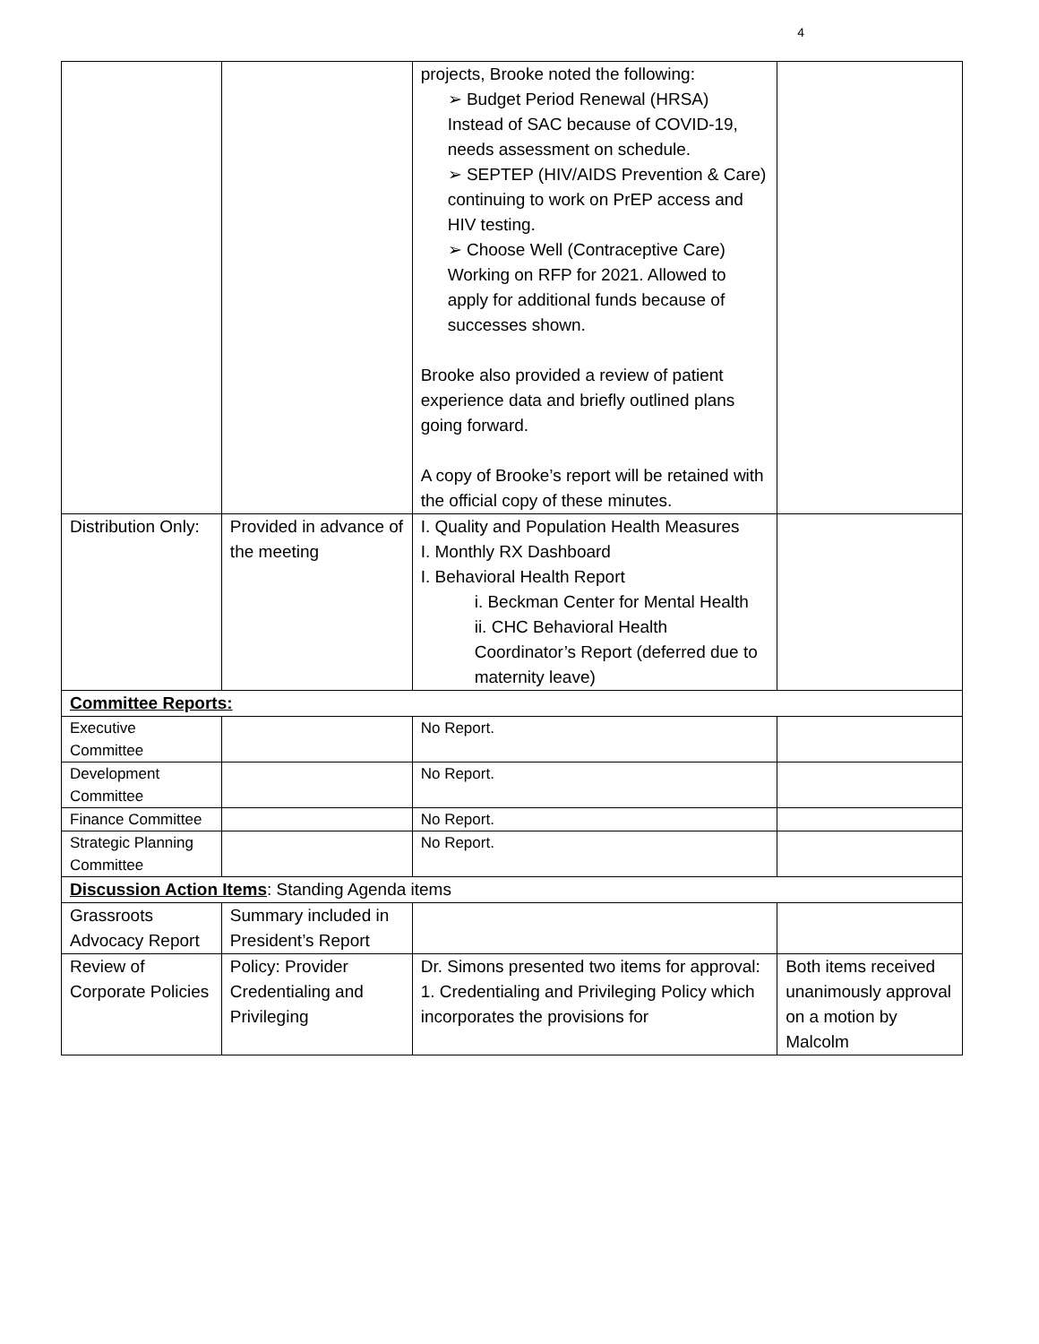4
| | | projects, Brooke noted the following: ➢ Budget Period Renewal (HRSA) Instead of SAC because of COVID-19, needs assessment on schedule. ➢ SEPTEP (HIV/AIDS Prevention & Care) continuing to work on PrEP access and HIV testing. ➢ Choose Well (Contraceptive Care) Working on RFP for 2021. Allowed to apply for additional funds because of successes shown. Brooke also provided a review of patient experience data and briefly outlined plans going forward. A copy of Brooke’s report will be retained with the official copy of these minutes. | |
| Distribution Only: | Provided in advance of the meeting | I. Quality and Population Health Measures I. Monthly RX Dashboard I. Behavioral Health Report i. Beckman Center for Mental Health ii. CHC Behavioral Health Coordinator’s Report (deferred due to maternity leave) | |
| Committee Reports: | | | |
| Executive Committee | | No Report. | |
| Development Committee | | No Report. | |
| Finance Committee | | No Report. | |
| Strategic Planning Committee | | No Report. | |
| Discussion Action Items : Standing Agenda items | | | |
| Grassroots Advocacy Report | Summary included in President’s Report | | |
| Review of Corporate Policies | Policy: Provider Credentialing and Privileging | Dr. Simons presented two items for approval: 1. Credentialing and Privileging Policy which incorporates the provisions for | Both items received unanimously approval on a motion by Malcolm |